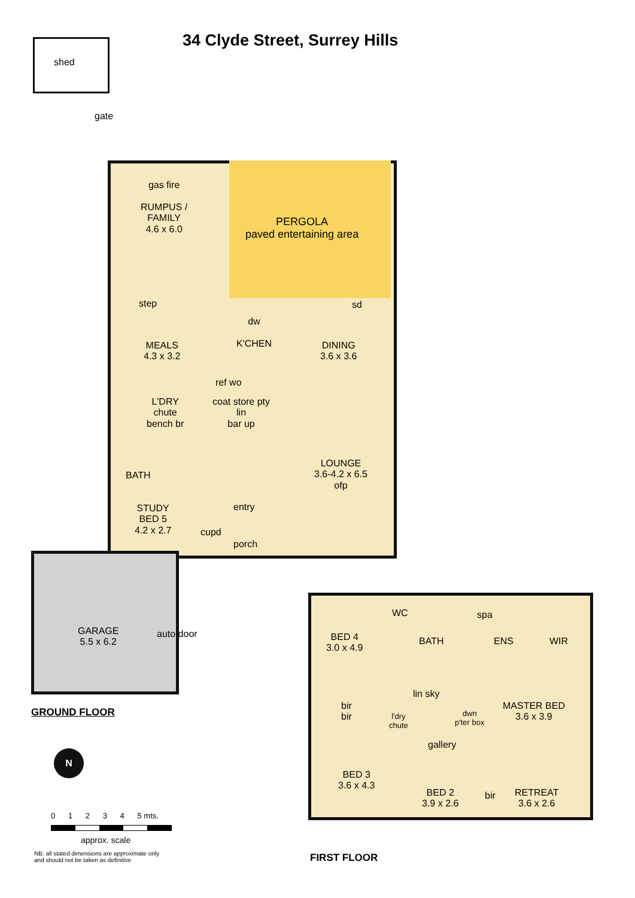34 Clyde Street, Surrey Hills
shed
gate
gas fire
RUMPUS /
FAMILY
4.6 x 6.0
PERGOLA
paved entertaining area
step
MEALS
4.3 x 3.2
dw
K'CHEN
DINING
3.6 x 3.6
sd
ref wo
L'DRY
chute
bench br
coat store pty
lin
bar up
BATH
LOUNGE
3.6-4.2 x 6.5
ofp
STUDY
BED 5
4.2 x 2.7
entry
cupd
porch
GARAGE
5.5 x 6.2
auto door
GROUND FLOOR
N
0 1 2 3 4 5 mts.
approx. scale
NB: all stated dimensions are approximate only
and should not be taken as definitive
BED 4
3.0 x 4.9
WC
BATH
spa
ENS WIR
bir
bir
l'dry
chute
lin sky
dwn
p'ter box
MASTER BED
3.6 x 3.9
gallery
BED 3
3.6 x 4.3
BED 2
3.9 x 2.6
bir
RETREAT
3.6 x 2.6
FIRST FLOOR